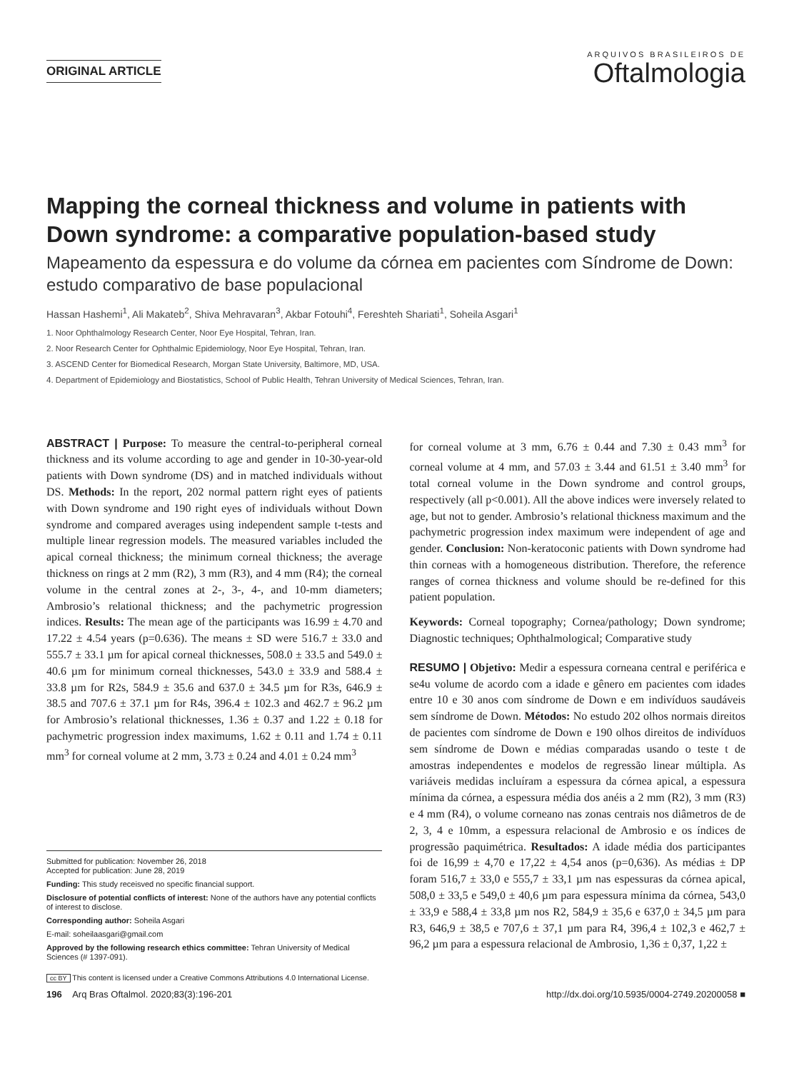ORIGINAL ARTICLE
ARQUIVOS BRASILEIROS DE
Oftalmologia
Mapping the corneal thickness and volume in patients with Down syndrome: a comparative population-based study
Mapeamento da espessura e do volume da córnea em pacientes com Síndrome de Down: estudo comparativo de base populacional
Hassan Hashemi<sup>1</sup>, Ali Makateb<sup>2</sup>, Shiva Mehravaran<sup>3</sup>, Akbar Fotouhi<sup>4</sup>, Fereshteh Shariati<sup>1</sup>, Soheila Asgari<sup>1</sup>
1. Noor Ophthalmology Research Center, Noor Eye Hospital, Tehran, Iran.
2. Noor Research Center for Ophthalmic Epidemiology, Noor Eye Hospital, Tehran, Iran.
3. ASCEND Center for Biomedical Research, Morgan State University, Baltimore, MD, USA.
4. Department of Epidemiology and Biostatistics, School of Public Health, Tehran University of Medical Sciences, Tehran, Iran.
ABSTRACT | Purpose: To measure the central-to-peripheral corneal thickness and its volume according to age and gender in 10-30-year-old patients with Down syndrome (DS) and in matched individuals without DS. Methods: In the report, 202 normal pattern right eyes of patients with Down syndrome and 190 right eyes of individuals without Down syndrome and compared averages using independent sample t-tests and multiple linear regression models. The measured variables included the apical corneal thickness; the minimum corneal thickness; the average thickness on rings at 2 mm (R2), 3 mm (R3), and 4 mm (R4); the corneal volume in the central zones at 2-, 3-, 4-, and 10-mm diameters; Ambrosio’s relational thickness; and the pachymetric progression indices. Results: The mean age of the participants was 16.99 ± 4.70 and 17.22 ± 4.54 years (p=0.636). The means ± SD were 516.7 ± 33.0 and 555.7 ± 33.1 µm for apical corneal thicknesses, 508.0 ± 33.5 and 549.0 ± 40.6 µm for minimum corneal thicknesses, 543.0 ± 33.9 and 588.4 ± 33.8 µm for R2s, 584.9 ± 35.6 and 637.0 ± 34.5 µm for R3s, 646.9 ± 38.5 and 707.6 ± 37.1 µm for R4s, 396.4 ± 102.3 and 462.7 ± 96.2 µm for Ambrosio’s relational thicknesses, 1.36 ± 0.37 and 1.22 ± 0.18 for pachymetric progression index maximums, 1.62 ± 0.11 and 1.74 ± 0.11 mm<sup>3</sup> for corneal volume at 2 mm, 3.73 ± 0.24 and 4.01 ± 0.24 mm<sup>3</sup>
Submitted for publication: November 26, 2018
Accepted for publication: June 28, 2019
Funding: This study receisved no specific financial support.
Disclosure of potential conflicts of interest: None of the authors have any potential conflicts of interest to disclose.
Corresponding author: Soheila Asgari
E-mail: soheilaasgari@gmail.com
Approved by the following research ethics committee: Tehran University of Medical Sciences (# 1397-091).
for corneal volume at 3 mm, 6.76 ± 0.44 and 7.30 ± 0.43 mm<sup>3</sup> for corneal volume at 4 mm, and 57.03 ± 3.44 and 61.51 ± 3.40 mm<sup>3</sup> for total corneal volume in the Down syndrome and control groups, respectively (all p<0.001). All the above indices were inversely related to age, but not to gender. Ambrosio’s relational thickness maximum and the pachymetric progression index maximum were independent of age and gender. Conclusion: Non-keratoconic patients with Down syndrome had thin corneas with a homogeneous distribution. Therefore, the reference ranges of cornea thickness and volume should be re-defined for this patient population.
Keywords: Corneal topography; Cornea/pathology; Down syndrome; Diagnostic techniques; Ophthalmological; Comparative study
RESUMO | Objetivo: Medir a espessura corneana central e periférica e se4u volume de acordo com a idade e gênero em pacientes com idades entre 10 e 30 anos com síndrome de Down e em indivíduos saudáveis sem síndrome de Down. Métodos: No estudo 202 olhos normais direitos de pacientes com síndrome de Down e 190 olhos direitos de indivíduos sem síndrome de Down e médias comparadas usando o teste t de amostras independentes e modelos de regressão linear múltipla. As variáveis medidas incluíram a espessura da córnea apical, a espessura mínima da córnea, a espessura média dos anéis a 2 mm (R2), 3 mm (R3) e 4 mm (R4), o volume corneano nas zonas centrais nos diâmetros de de 2, 3, 4 e 10mm, a espessura relacional de Ambrosio e os índices de progressão paquimétrica. Resultados: A idade média dos participantes foi de 16,99 ± 4,70 e 17,22 ± 4,54 anos (p=0,636). As médias ± DP foram 516,7 ± 33,0 e 555,7 ± 33,1 µm nas espessuras da córnea apical, 508,0 ± 33,5 e 549,0 ± 40,6 µm para espessura mínima da córnea, 543,0 ± 33,9 e 588,4 ± 33,8 µm nos R2, 584,9 ± 35,6 e 637,0 ± 34,5 µm para R3, 646,9 ± 38,5 e 707,6 ± 37,1 µm para R4, 396,4 ± 102,3 e 462,7 ± 96,2 µm para a espessura relacional de Ambrosio, 1,36 ± 0,37, 1,22 ±
cc BY This content is licensed under a Creative Commons Attributions 4.0 International License.
196 Arq Bras Oftalmol. 2020;83(3):196-201 http://dx.doi.org/10.5935/0004-2749.20200058 ■